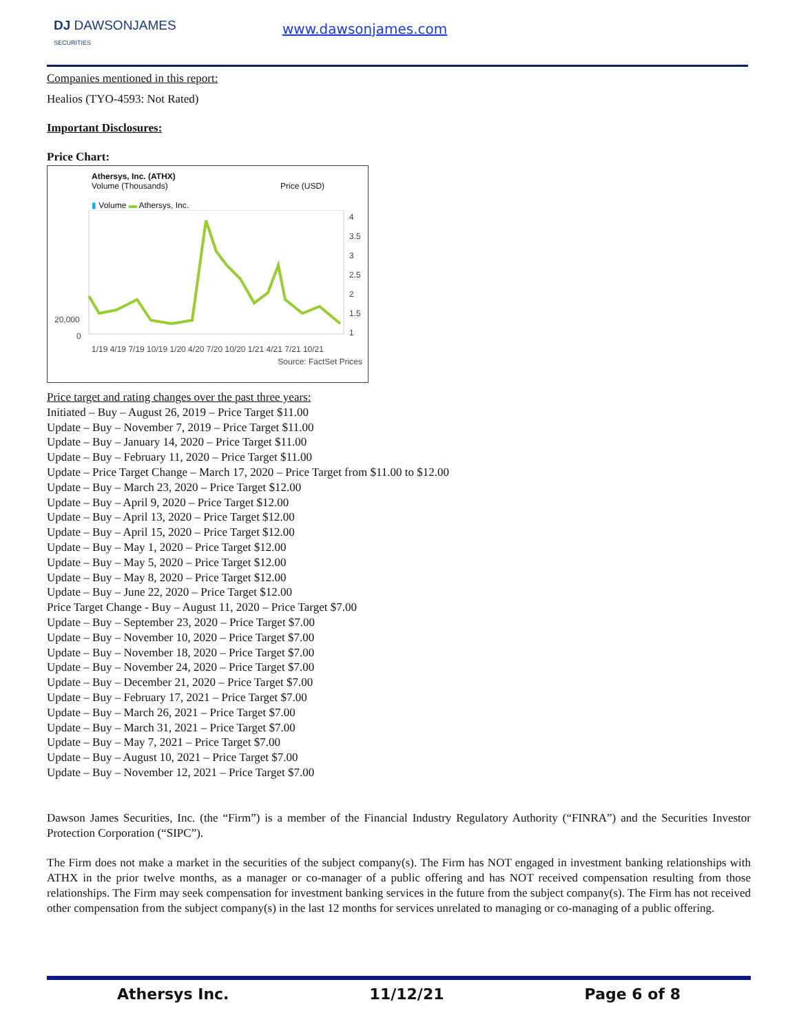DJ DAWSONJAMES
SECURITIES
www.dawsonjames.com
Companies mentioned in this report:
Healios (TYO-4593: Not Rated)
Important Disclosures:
Price Chart:
Athersys, Inc. (ATHX)
Volume (Thousands) Price (USD)
▮ Volume ▬ Athersys, Inc.
4
3.5
3
2.5
2
1.5
1
20,000
0
1/19 4/19 7/19 10/19 1/20 4/20 7/20 10/20 1/21 4/21 7/21 10/21
Source: FactSet Prices
Price target and rating changes over the past three years:
Initiated – Buy – August 26, 2019 – Price Target $11.00
Update – Buy – November 7, 2019 – Price Target $11.00
Update – Buy – January 14, 2020 – Price Target $11.00
Update – Buy – February 11, 2020 – Price Target $11.00
Update – Price Target Change – March 17, 2020 – Price Target from $11.00 to $12.00
Update – Buy – March 23, 2020 – Price Target $12.00
Update – Buy – April 9, 2020 – Price Target $12.00
Update – Buy – April 13, 2020 – Price Target $12.00
Update – Buy – April 15, 2020 – Price Target $12.00
Update – Buy – May 1, 2020 – Price Target $12.00
Update – Buy – May 5, 2020 – Price Target $12.00
Update – Buy – May 8, 2020 – Price Target $12.00
Update – Buy – June 22, 2020 – Price Target $12.00
Price Target Change - Buy – August 11, 2020 – Price Target $7.00
Update – Buy – September 23, 2020 – Price Target $7.00
Update – Buy – November 10, 2020 – Price Target $7.00
Update – Buy – November 18, 2020 – Price Target $7.00
Update – Buy – November 24, 2020 – Price Target $7.00
Update – Buy – December 21, 2020 – Price Target $7.00
Update – Buy – February 17, 2021 – Price Target $7.00
Update – Buy – March 26, 2021 – Price Target $7.00
Update – Buy – March 31, 2021 – Price Target $7.00
Update – Buy – May 7, 2021 – Price Target $7.00
Update – Buy – August 10, 2021 – Price Target $7.00
Update – Buy – November 12, 2021 – Price Target $7.00
Dawson James Securities, Inc. (the “Firm”) is a member of the Financial Industry Regulatory Authority (“FINRA”) and the Securities Investor Protection Corporation (“SIPC”).
The Firm does not make a market in the securities of the subject company(s). The Firm has NOT engaged in investment banking relationships with ATHX in the prior twelve months, as a manager or co-manager of a public offering and has NOT received compensation resulting from those relationships. The Firm may seek compensation for investment banking services in the future from the subject company(s). The Firm has not received other compensation from the subject company(s) in the last 12 months for services unrelated to managing or co-managing of a public offering.
Athersys Inc. 11/12/21 Page 6 of 8